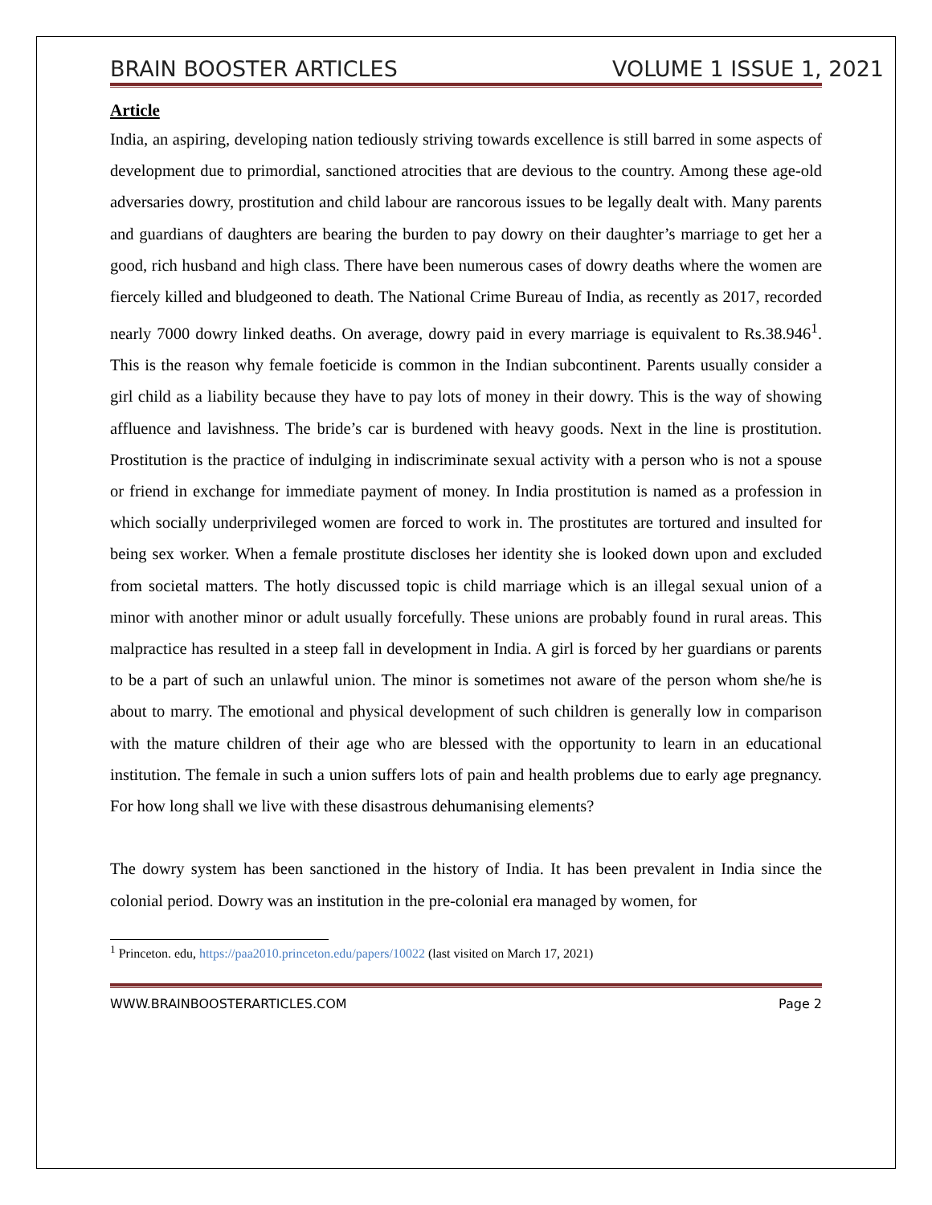BRAIN BOOSTER ARTICLES VOLUME 1 ISSUE 1, 2021
Article
India, an aspiring, developing nation tediously striving towards excellence is still barred in some aspects of development due to primordial, sanctioned atrocities that are devious to the country. Among these age-old adversaries dowry, prostitution and child labour are rancorous issues to be legally dealt with. Many parents and guardians of daughters are bearing the burden to pay dowry on their daughter’s marriage to get her a good, rich husband and high class. There have been numerous cases of dowry deaths where the women are fiercely killed and bludgeoned to death. The National Crime Bureau of India, as recently as 2017, recorded nearly 7000 dowry linked deaths. On average, dowry paid in every marriage is equivalent to Rs.38.946<sup>1</sup>. This is the reason why female foeticide is common in the Indian subcontinent. Parents usually consider a girl child as a liability because they have to pay lots of money in their dowry. This is the way of showing affluence and lavishness. The bride’s car is burdened with heavy goods. Next in the line is prostitution. Prostitution is the practice of indulging in indiscriminate sexual activity with a person who is not a spouse or friend in exchange for immediate payment of money. In India prostitution is named as a profession in which socially underprivileged women are forced to work in. The prostitutes are tortured and insulted for being sex worker. When a female prostitute discloses her identity she is looked down upon and excluded from societal matters. The hotly discussed topic is child marriage which is an illegal sexual union of a minor with another minor or adult usually forcefully. These unions are probably found in rural areas. This malpractice has resulted in a steep fall in development in India. A girl is forced by her guardians or parents to be a part of such an unlawful union. The minor is sometimes not aware of the person whom she/he is about to marry. The emotional and physical development of such children is generally low in comparison with the mature children of their age who are blessed with the opportunity to learn in an educational institution. The female in such a union suffers lots of pain and health problems due to early age pregnancy. For how long shall we live with these disastrous dehumanising elements?
The dowry system has been sanctioned in the history of India. It has been prevalent in India since the colonial period. Dowry was an institution in the pre-colonial era managed by women, for
<sup>1</sup> Princeton. edu, https://paa2010.princeton.edu/papers/10022 (last visited on March 17, 2021)
WWW.BRAINBOOSTERARTICLES.COM Page 2